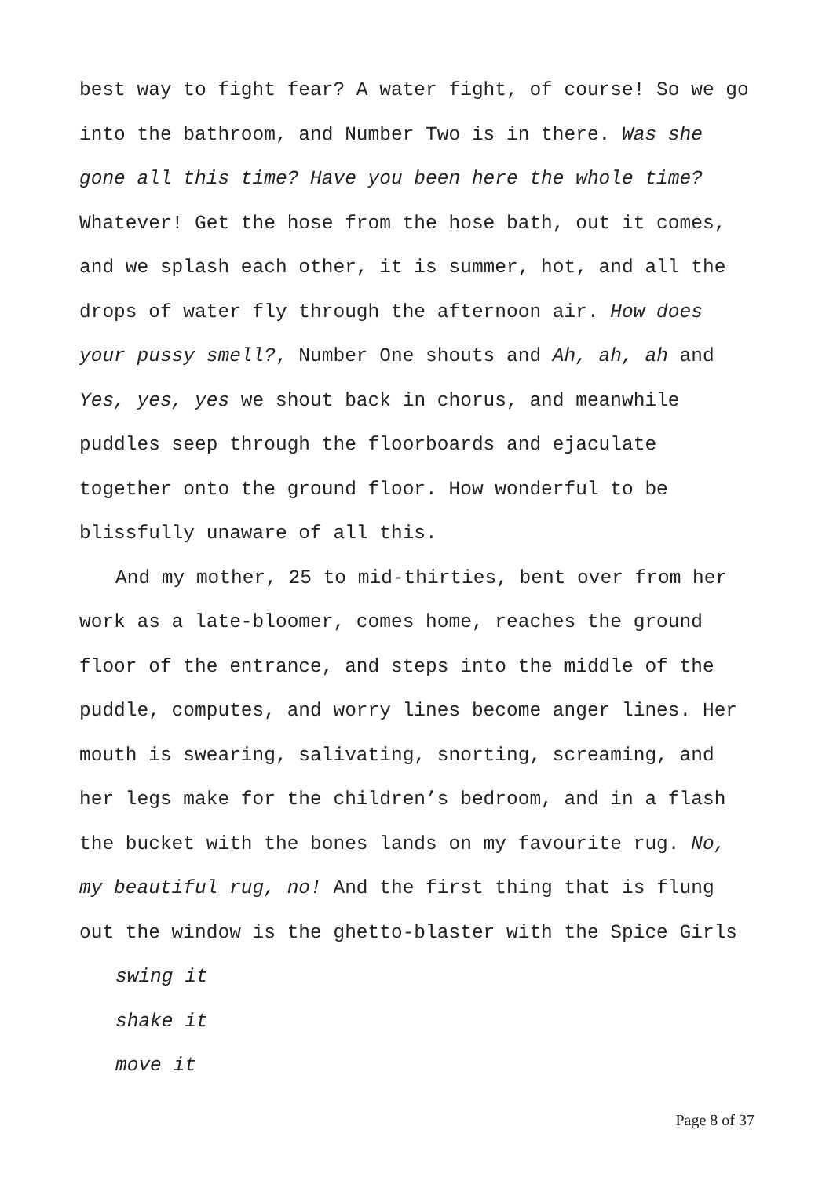best way to fight fear? A water fight, of course! So we go into the bathroom, and Number Two is in there. Was she gone all this time? Have you been here the whole time? Whatever! Get the hose from the hose bath, out it comes, and we splash each other, it is summer, hot, and all the drops of water fly through the afternoon air. How does your pussy smell?, Number One shouts and Ah, ah, ah and Yes, yes, yes we shout back in chorus, and meanwhile puddles seep through the floorboards and ejaculate together onto the ground floor. How wonderful to be blissfully unaware of all this.
And my mother, 25 to mid-thirties, bent over from her work as a late-bloomer, comes home, reaches the ground floor of the entrance, and steps into the middle of the puddle, computes, and worry lines become anger lines. Her mouth is swearing, salivating, snorting, screaming, and her legs make for the children’s bedroom, and in a flash the bucket with the bones lands on my favourite rug. No, my beautiful rug, no! And the first thing that is flung out the window is the ghetto-blaster with the Spice Girls
swing it
shake it
move it
Page 8 of 37